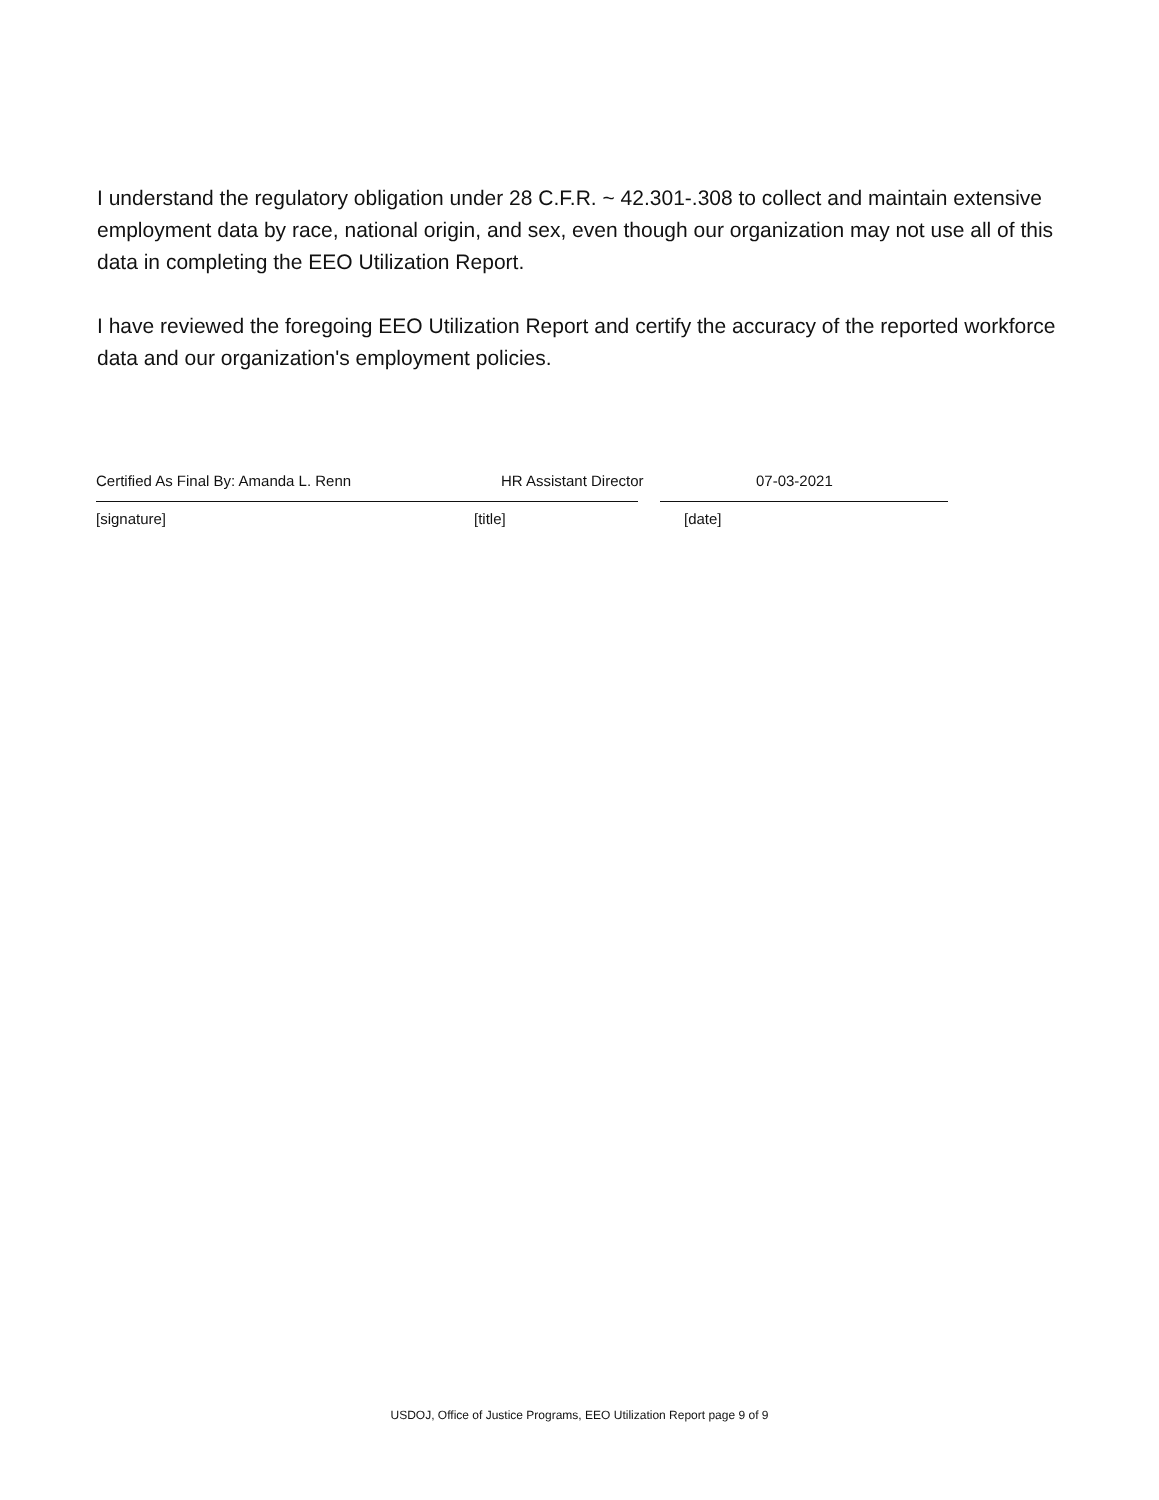I understand the regulatory obligation under 28 C.F.R. ~ 42.301-.308 to collect and maintain extensive employment data by race, national origin, and sex, even though our organization may not use all of this data in completing the EEO Utilization Report.
I have reviewed the foregoing EEO Utilization Report and certify the accuracy of the reported workforce data and our organization's employment policies.
Certified As Final By: Amanda L. Renn HR Assistant Director 07-03-2021
[signature] [title] [date]
USDOJ, Office of Justice Programs, EEO Utilization Report page 9 of 9